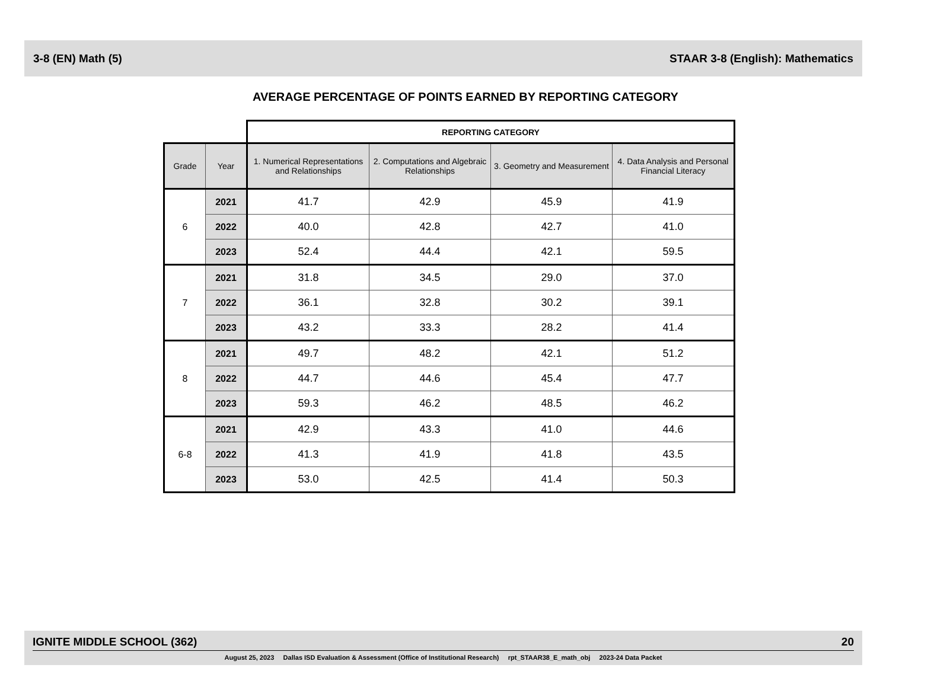3-8 (EN) Math (5) STAAR 3-8 (English): Mathematics
AVERAGE PERCENTAGE OF POINTS EARNED BY REPORTING CATEGORY
| | | REPORTING CATEGORY | | | |
| Grade | Year | 1. Numerical Representations and Relationships | 2. Computations and Algebraic Relationships | 3. Geometry and Measurement | 4. Data Analysis and Personal Financial Literacy |
| 6 | 2021 | 41.7 | 42.9 | 45.9 | 41.9 |
| | 2022 | 40.0 | 42.8 | 42.7 | 41.0 |
| | 2023 | 52.4 | 44.4 | 42.1 | 59.5 |
| 7 | 2021 | 31.8 | 34.5 | 29.0 | 37.0 |
| | 2022 | 36.1 | 32.8 | 30.2 | 39.1 |
| | 2023 | 43.2 | 33.3 | 28.2 | 41.4 |
| 8 | 2021 | 49.7 | 48.2 | 42.1 | 51.2 |
| | 2022 | 44.7 | 44.6 | 45.4 | 47.7 |
| | 2023 | 59.3 | 46.2 | 48.5 | 46.2 |
| 6-8 | 2021 | 42.9 | 43.3 | 41.0 | 44.6 |
| | 2022 | 41.3 | 41.9 | 41.8 | 43.5 |
| | 2023 | 53.0 | 42.5 | 41.4 | 50.3 |
IGNITE MIDDLE SCHOOL (362) 20
August 25, 2023 Dallas ISD Evaluation & Assessment (Office of Institutional Research) rpt_STAAR38_E_math_obj 2023-24 Data Packet